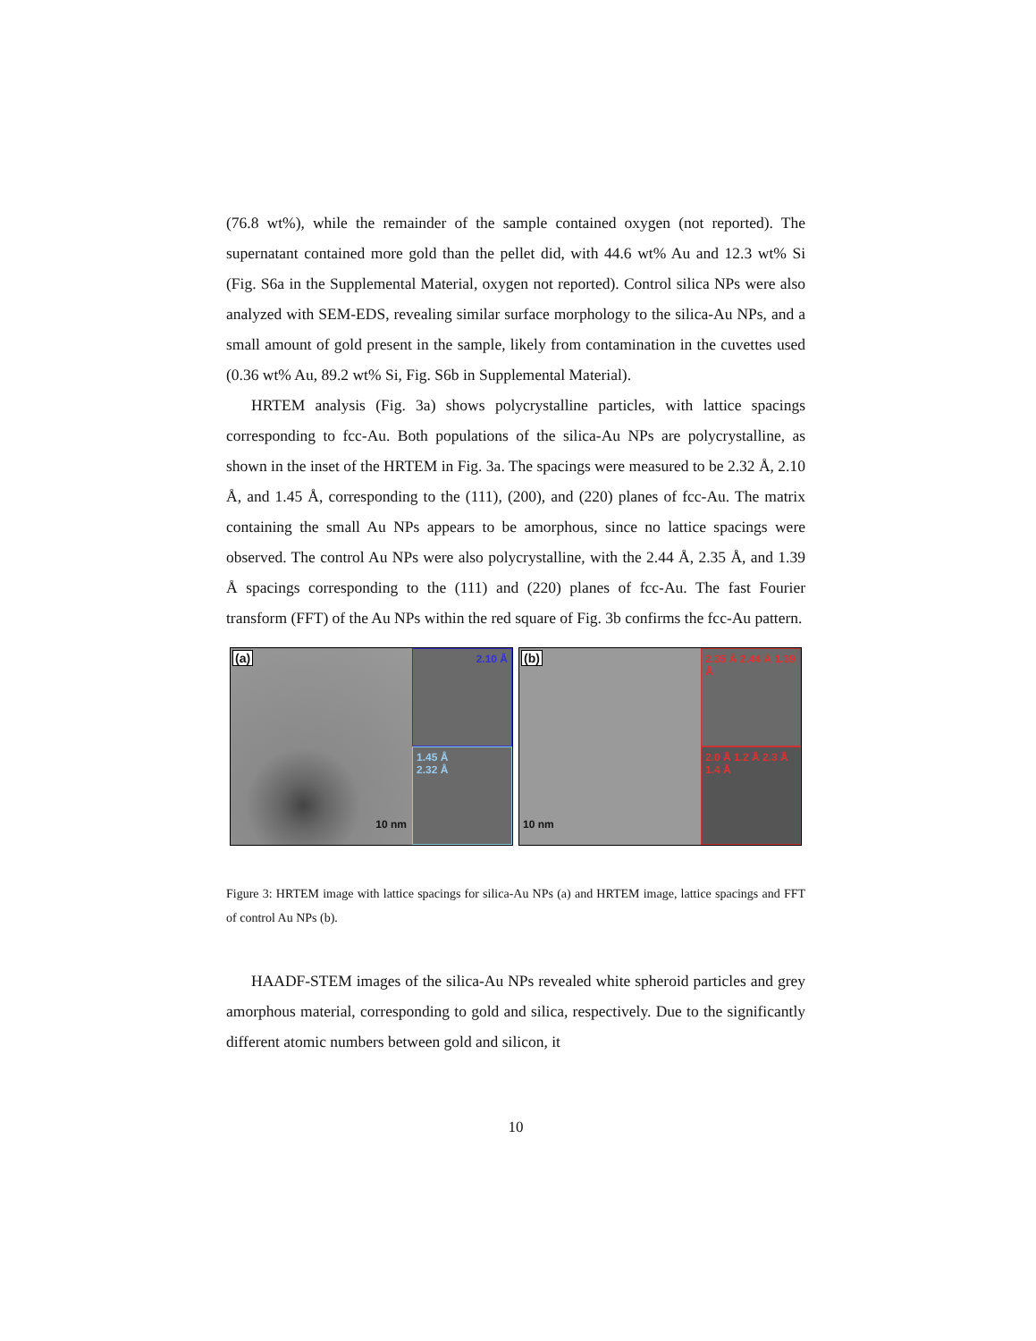(76.8 wt%), while the remainder of the sample contained oxygen (not reported). The supernatant contained more gold than the pellet did, with 44.6 wt% Au and 12.3 wt% Si (Fig. S6a in the Supplemental Material, oxygen not reported). Control silica NPs were also analyzed with SEM-EDS, revealing similar surface morphology to the silica-Au NPs, and a small amount of gold present in the sample, likely from contamination in the cuvettes used (0.36 wt% Au, 89.2 wt% Si, Fig. S6b in Supplemental Material).
HRTEM analysis (Fig. 3a) shows polycrystalline particles, with lattice spacings corresponding to fcc-Au. Both populations of the silica-Au NPs are polycrystalline, as shown in the inset of the HRTEM in Fig. 3a. The spacings were measured to be 2.32 Å, 2.10 Å, and 1.45 Å, corresponding to the (111), (200), and (220) planes of fcc-Au. The matrix containing the small Au NPs appears to be amorphous, since no lattice spacings were observed. The control Au NPs were also polycrystalline, with the 2.44 Å, 2.35 Å, and 1.39 Å spacings corresponding to the (111) and (220) planes of fcc-Au. The fast Fourier transform (FFT) of the Au NPs within the red square of Fig. 3b confirms the fcc-Au pattern.
(a)
10 nm
2.10 Å
1.45 Å
2.32 Å
(b)
10 nm
2.35 Å 2.44 Å 1.39 Å
2.0 Å 1.2 Å 2.3 Å 1.4 Å
Figure 3: HRTEM image with lattice spacings for silica-Au NPs (a) and HRTEM image, lattice spacings and FFT of control Au NPs (b).
HAADF-STEM images of the silica-Au NPs revealed white spheroid particles and grey amorphous material, corresponding to gold and silica, respectively. Due to the significantly different atomic numbers between gold and silicon, it
10